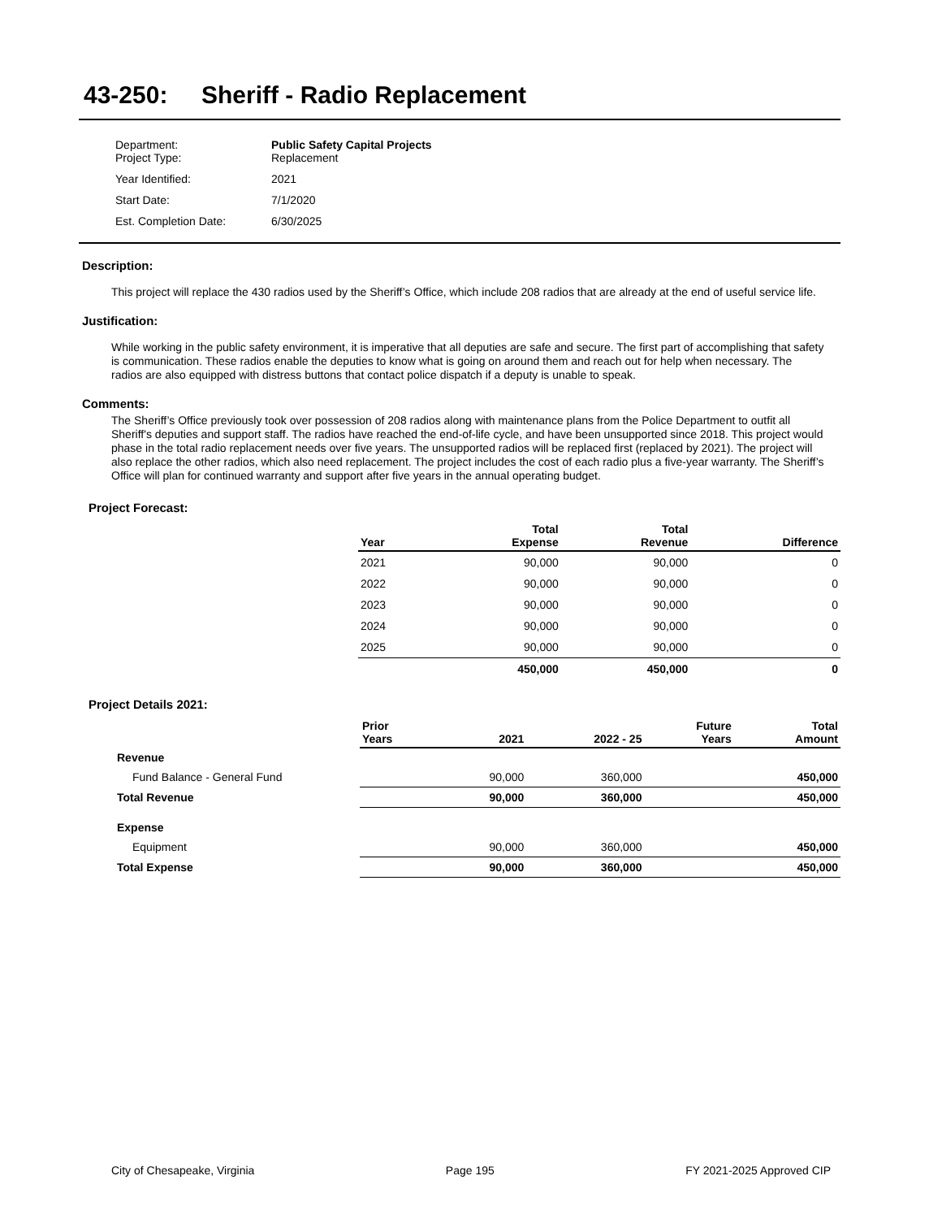43-250: Sheriff - Radio Replacement
| Department: Project Type: | Public Safety Capital Projects Replacement |
| Year Identified: | 2021 |
| Start Date: | 7/1/2020 |
| Est. Completion Date: | 6/30/2025 |
Description:
This project will replace the 430 radios used by the Sheriff’s Office, which include 208 radios that are already at the end of useful service life.
Justification:
While working in the public safety environment, it is imperative that all deputies are safe and secure. The first part of accomplishing that safety is communication. These radios enable the deputies to know what is going on around them and reach out for help when necessary. The radios are also equipped with distress buttons that contact police dispatch if a deputy is unable to speak.
Comments:
The Sheriff’s Office previously took over possession of 208 radios along with maintenance plans from the Police Department to outfit all Sheriff's deputies and support staff. The radios have reached the end-of-life cycle, and have been unsupported since 2018. This project would phase in the total radio replacement needs over five years. The unsupported radios will be replaced first (replaced by 2021). The project will also replace the other radios, which also need replacement. The project includes the cost of each radio plus a five-year warranty. The Sheriff’s Office will plan for continued warranty and support after five years in the annual operating budget.
Project Forecast:
| Year | Total Expense | Total Revenue | Difference |
| --- | --- | --- | --- |
| 2021 | 90,000 | 90,000 | 0 |
| 2022 | 90,000 | 90,000 | 0 |
| 2023 | 90,000 | 90,000 | 0 |
| 2024 | 90,000 | 90,000 | 0 |
| 2025 | 90,000 | 90,000 | 0 |
| | 450,000 | 450,000 | 0 |
Project Details 2021:
| | Prior Years | 2021 | 2022 - 25 | Future Years | Total Amount |
| Revenue | | | | | |
| Fund Balance - General Fund | | 90,000 | 360,000 | | 450,000 |
| Total Revenue | | 90,000 | 360,000 | | 450,000 |
| Expense | | | | | |
| Equipment | | 90,000 | 360,000 | | 450,000 |
| Total Expense | | 90,000 | 360,000 | | 450,000 |
City of Chesapeake, Virginia Page 195 FY 2021-2025 Approved CIP